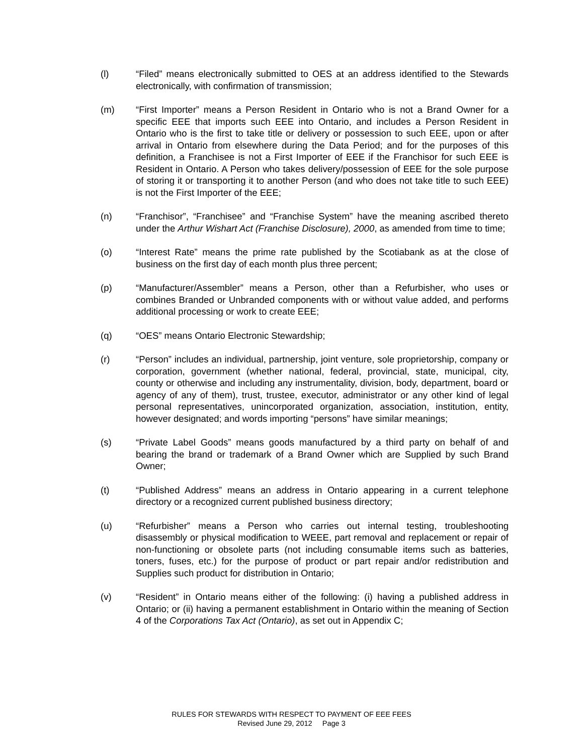(l) “Filed” means electronically submitted to OES at an address identified to the Stewards electronically, with confirmation of transmission;
(m) “First Importer” means a Person Resident in Ontario who is not a Brand Owner for a specific EEE that imports such EEE into Ontario, and includes a Person Resident in Ontario who is the first to take title or delivery or possession to such EEE, upon or after arrival in Ontario from elsewhere during the Data Period; and for the purposes of this definition, a Franchisee is not a First Importer of EEE if the Franchisor for such EEE is Resident in Ontario. A Person who takes delivery/possession of EEE for the sole purpose of storing it or transporting it to another Person (and who does not take title to such EEE) is not the First Importer of the EEE;
(n) “Franchisor”, “Franchisee” and “Franchise System” have the meaning ascribed thereto under the Arthur Wishart Act (Franchise Disclosure), 2000, as amended from time to time;
(o) “Interest Rate” means the prime rate published by the Scotiabank as at the close of business on the first day of each month plus three percent;
(p) “Manufacturer/Assembler” means a Person, other than a Refurbisher, who uses or combines Branded or Unbranded components with or without value added, and performs additional processing or work to create EEE;
(q) “OES” means Ontario Electronic Stewardship;
(r) “Person” includes an individual, partnership, joint venture, sole proprietorship, company or corporation, government (whether national, federal, provincial, state, municipal, city, county or otherwise and including any instrumentality, division, body, department, board or agency of any of them), trust, trustee, executor, administrator or any other kind of legal personal representatives, unincorporated organization, association, institution, entity, however designated; and words importing “persons” have similar meanings;
(s) “Private Label Goods” means goods manufactured by a third party on behalf of and bearing the brand or trademark of a Brand Owner which are Supplied by such Brand Owner;
(t) “Published Address” means an address in Ontario appearing in a current telephone directory or a recognized current published business directory;
(u) “Refurbisher” means a Person who carries out internal testing, troubleshooting disassembly or physical modification to WEEE, part removal and replacement or repair of non-functioning or obsolete parts (not including consumable items such as batteries, toners, fuses, etc.) for the purpose of product or part repair and/or redistribution and Supplies such product for distribution in Ontario;
(v) “Resident” in Ontario means either of the following: (i) having a published address in Ontario; or (ii) having a permanent establishment in Ontario within the meaning of Section 4 of the Corporations Tax Act (Ontario), as set out in Appendix C;
RULES FOR STEWARDS WITH RESPECT TO PAYMENT OF EEE FEES
Revised June 29, 2012 Page 3